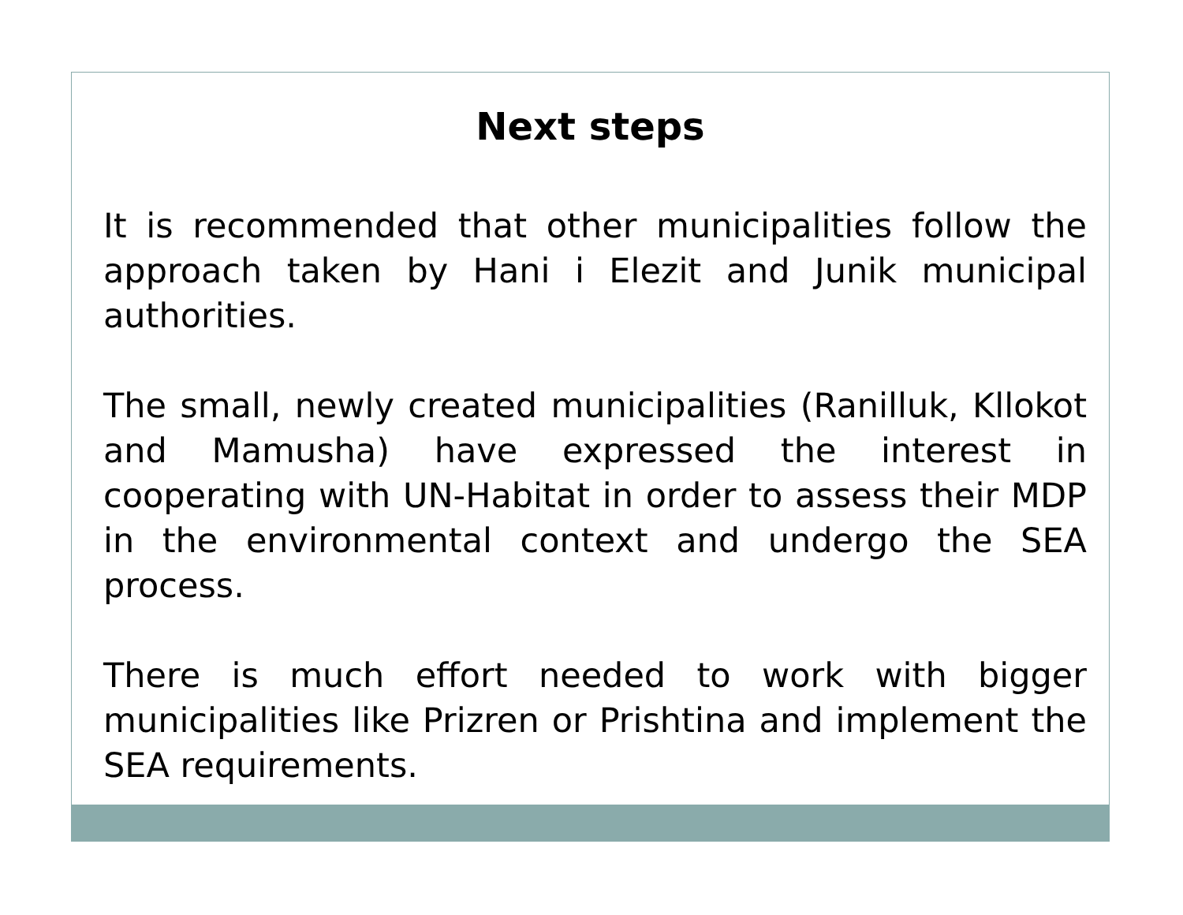Next steps
It is recommended that other municipalities follow the approach taken by Hani i Elezit and Junik municipal authorities.
The small, newly created municipalities (Ranilluk, Kllokot and Mamusha) have expressed the interest in cooperating with UN-Habitat in order to assess their MDP in the environmental context and undergo the SEA process.
There is much effort needed to work with bigger municipalities like Prizren or Prishtina and implement the SEA requirements.